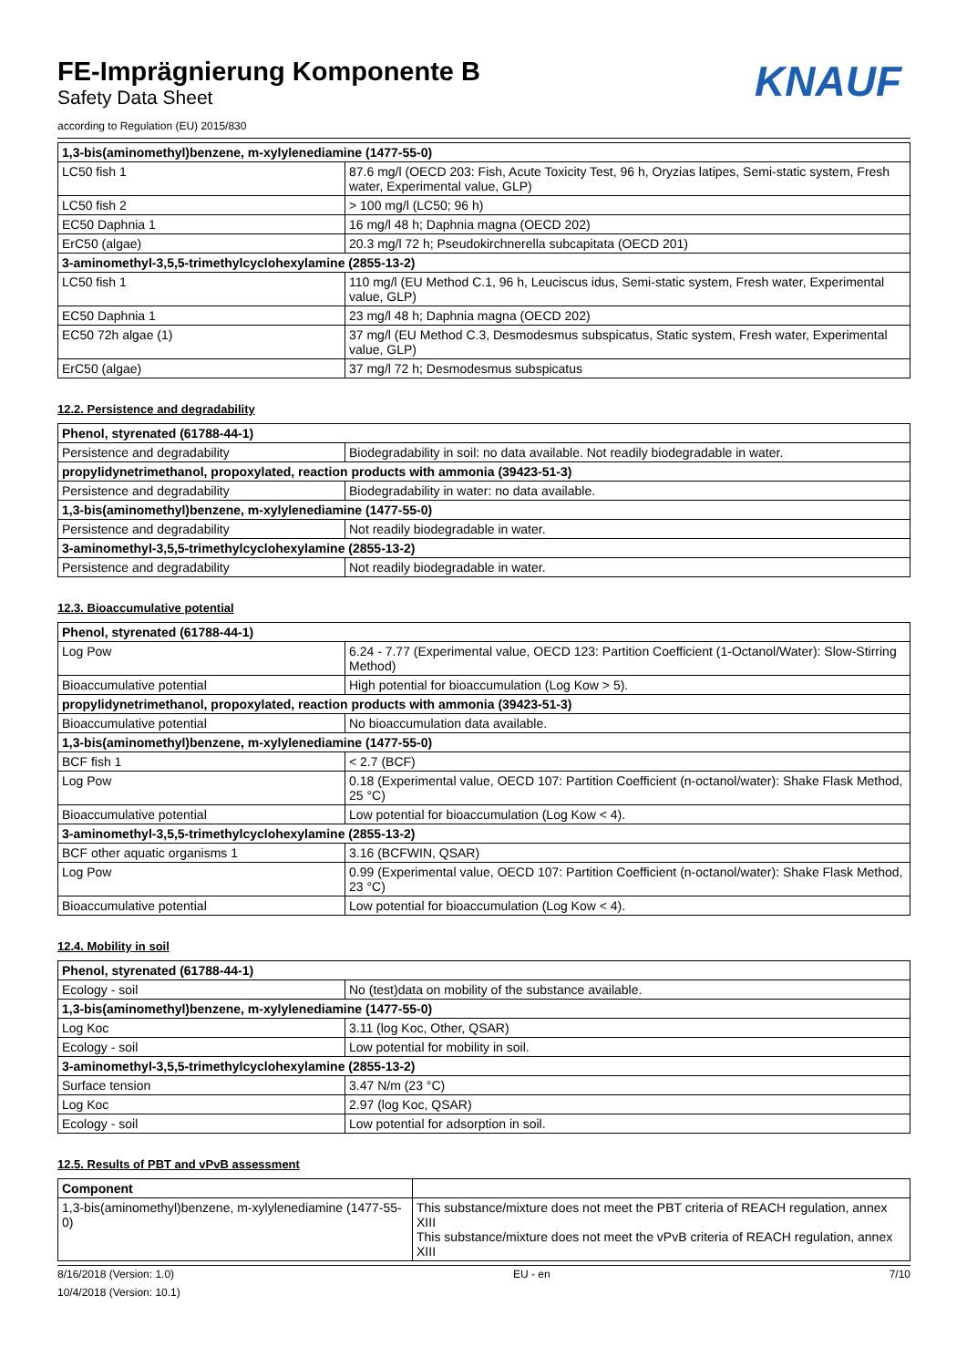FE-Imprägnierung Komponente B
Safety Data Sheet
according to Regulation (EU) 2015/830
KNAUF
| 1,3-bis(aminomethyl)benzene, m-xylylenediamine (1477-55-0) | |
| --- | --- |
| LC50 fish 1 | 87.6 mg/l (OECD 203: Fish, Acute Toxicity Test, 96 h, Oryzias latipes, Semi-static system, Fresh water, Experimental value, GLP) |
| LC50 fish 2 | > 100 mg/l (LC50; 96 h) |
| EC50 Daphnia 1 | 16 mg/l 48 h; Daphnia magna (OECD 202) |
| ErC50 (algae) | 20.3 mg/l 72 h; Pseudokirchnerella subcapitata (OECD 201) |
| 3-aminomethyl-3,5,5-trimethylcyclohexylamine (2855-13-2) | |
| LC50 fish 1 | 110 mg/l (EU Method C.1, 96 h, Leuciscus idus, Semi-static system, Fresh water, Experimental value, GLP) |
| EC50 Daphnia 1 | 23 mg/l 48 h; Daphnia magna (OECD 202) |
| EC50 72h algae (1) | 37 mg/l (EU Method C.3, Desmodesmus subspicatus, Static system, Fresh water, Experimental value, GLP) |
| ErC50 (algae) | 37 mg/l 72 h; Desmodesmus subspicatus |
12.2. Persistence and degradability
| Phenol, styrenated (61788-44-1) | |
| --- | --- |
| Persistence and degradability | Biodegradability in soil: no data available. Not readily biodegradable in water. |
| propylidynetrimethanol, propoxylated, reaction products with ammonia (39423-51-3) | |
| Persistence and degradability | Biodegradability in water: no data available. |
| 1,3-bis(aminomethyl)benzene, m-xylylenediamine (1477-55-0) | |
| Persistence and degradability | Not readily biodegradable in water. |
| 3-aminomethyl-3,5,5-trimethylcyclohexylamine (2855-13-2) | |
| Persistence and degradability | Not readily biodegradable in water. |
12.3. Bioaccumulative potential
| Phenol, styrenated (61788-44-1) | |
| --- | --- |
| Log Pow | 6.24 - 7.77 (Experimental value, OECD 123: Partition Coefficient (1-Octanol/Water): Slow-Stirring Method) |
| Bioaccumulative potential | High potential for bioaccumulation (Log Kow > 5). |
| propylidynetrimethanol, propoxylated, reaction products with ammonia (39423-51-3) | |
| Bioaccumulative potential | No bioaccumulation data available. |
| 1,3-bis(aminomethyl)benzene, m-xylylenediamine (1477-55-0) | |
| BCF fish 1 | < 2.7 (BCF) |
| Log Pow | 0.18 (Experimental value, OECD 107: Partition Coefficient (n-octanol/water): Shake Flask Method, 25 °C) |
| Bioaccumulative potential | Low potential for bioaccumulation (Log Kow < 4). |
| 3-aminomethyl-3,5,5-trimethylcyclohexylamine (2855-13-2) | |
| BCF other aquatic organisms 1 | 3.16 (BCFWIN, QSAR) |
| Log Pow | 0.99 (Experimental value, OECD 107: Partition Coefficient (n-octanol/water): Shake Flask Method, 23 °C) |
| Bioaccumulative potential | Low potential for bioaccumulation (Log Kow < 4). |
12.4. Mobility in soil
| Phenol, styrenated (61788-44-1) | |
| --- | --- |
| Ecology - soil | No (test)data on mobility of the substance available. |
| 1,3-bis(aminomethyl)benzene, m-xylylenediamine (1477-55-0) | |
| Log Koc | 3.11 (log Koc, Other, QSAR) |
| Ecology - soil | Low potential for mobility in soil. |
| 3-aminomethyl-3,5,5-trimethylcyclohexylamine (2855-13-2) | |
| Surface tension | 3.47 N/m (23 °C) |
| Log Koc | 2.97 (log Koc, QSAR) |
| Ecology - soil | Low potential for adsorption in soil. |
12.5. Results of PBT and vPvB assessment
| Component | |
| --- | --- |
| 1,3-bis(aminomethyl)benzene, m-xylylenediamine (1477-55-0) | This substance/mixture does not meet the PBT criteria of REACH regulation, annex XIII This substance/mixture does not meet the vPvB criteria of REACH regulation, annex XIII |
8/16/2018 (Version: 1.0) EU - en 7/10
10/4/2018 (Version: 10.1)